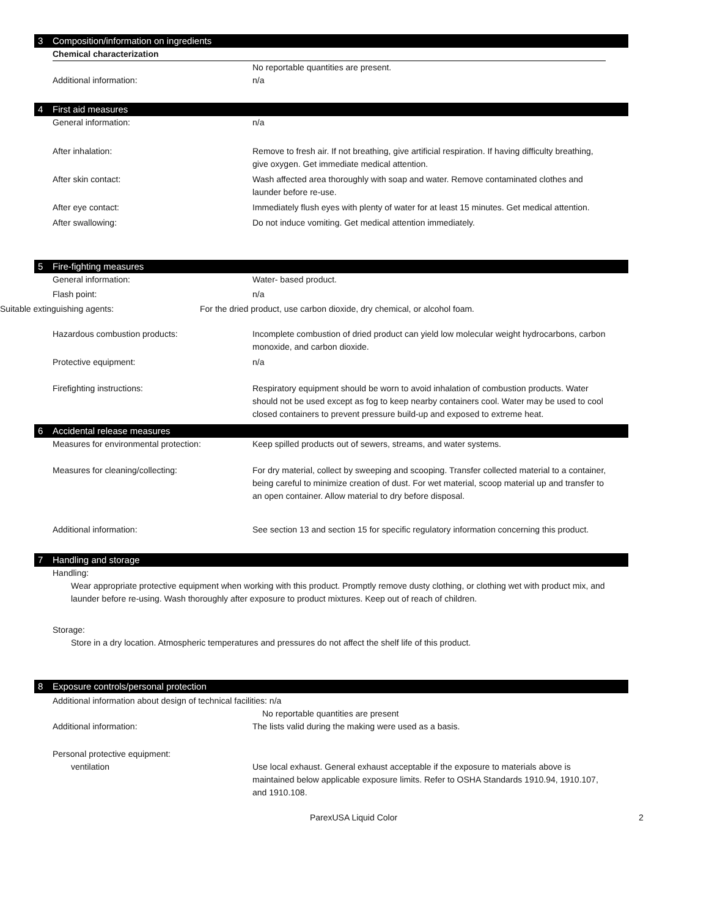3 Composition/information on ingredients
Chemical characterization
No reportable quantities are present.
Additional information: n/a
4 First aid measures
General information: n/a
After inhalation: Remove to fresh air. If not breathing, give artificial respiration. If having difficulty breathing, give oxygen. Get immediate medical attention.
After skin contact: Wash affected area thoroughly with soap and water. Remove contaminated clothes and launder before re-use.
After eye contact: Immediately flush eyes with plenty of water for at least 15 minutes. Get medical attention.
After swallowing: Do not induce vomiting. Get medical attention immediately.
5 Fire-fighting measures
General information: Water- based product.
Flash point: n/a
Suitable extinguishing agents: For the dried product, use carbon dioxide, dry chemical, or alcohol foam.
Hazardous combustion products: Incomplete combustion of dried product can yield low molecular weight hydrocarbons, carbon monoxide, and carbon dioxide.
Protective equipment: n/a
Firefighting instructions: Respiratory equipment should be worn to avoid inhalation of combustion products. Water should not be used except as fog to keep nearby containers cool. Water may be used to cool closed containers to prevent pressure build-up and exposed to extreme heat.
6 Accidental release measures
Measures for environmental protection: Keep spilled products out of sewers, streams, and water systems.
Measures for cleaning/collecting: For dry material, collect by sweeping and scooping. Transfer collected material to a container, being careful to minimize creation of dust. For wet material, scoop material up and transfer to an open container. Allow material to dry before disposal.
Additional information: See section 13 and section 15 for specific regulatory information concerning this product.
7 Handling and storage
Handling:
Wear appropriate protective equipment when working with this product. Promptly remove dusty clothing, or clothing wet with product mix, and launder before re-using. Wash thoroughly after exposure to product mixtures. Keep out of reach of children.
Storage:
Store in a dry location. Atmospheric temperatures and pressures do not affect the shelf life of this product.
8 Exposure controls/personal protection
Additional information about design of technical facilities: n/a
No reportable quantities are present
Additional information: The lists valid during the making were used as a basis.
Personal protective equipment:
ventilation Use local exhaust. General exhaust acceptable if the exposure to materials above is maintained below applicable exposure limits. Refer to OSHA Standards 1910.94, 1910.107, and 1910.108.
ParexUSA Liquid Color 2